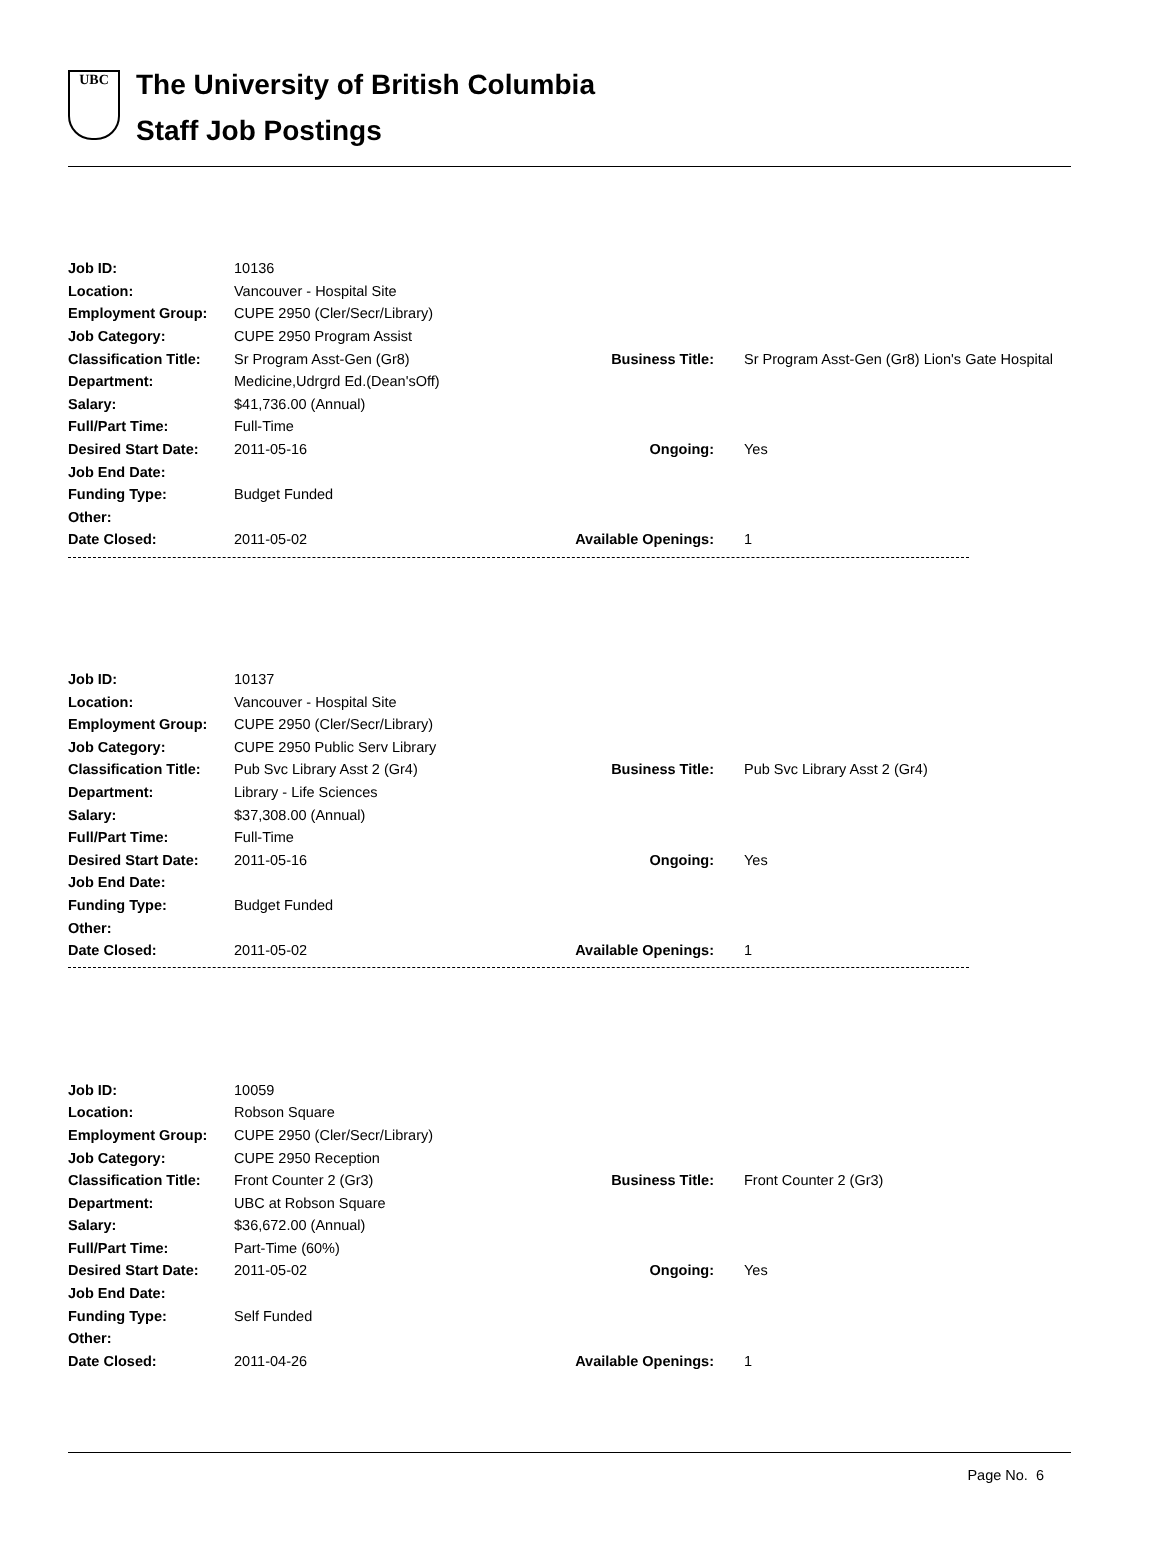UBC
The University of British Columbia
Staff Job Postings
| Job ID: | 10136 | | |
| Location: | Vancouver - Hospital Site | | |
| Employment Group: | CUPE 2950 (Cler/Secr/Library) | | |
| Job Category: | CUPE 2950 Program Assist | | |
| Classification Title: | Sr Program Asst-Gen (Gr8) | Business Title: | Sr Program Asst-Gen (Gr8) Lion's Gate Hospital |
| Department: | Medicine,Udrgrd Ed.(Dean'sOff) | | |
| Salary: | $41,736.00 (Annual) | | |
| Full/Part Time: | Full-Time | | |
| Desired Start Date: | 2011-05-16 | Ongoing: | Yes |
| Job End Date: | | | |
| Funding Type: | Budget Funded | | |
| Other: | | | |
| Date Closed: | 2011-05-02 | Available Openings: | 1 |
| Job ID: | 10137 | | |
| Location: | Vancouver - Hospital Site | | |
| Employment Group: | CUPE 2950 (Cler/Secr/Library) | | |
| Job Category: | CUPE 2950 Public Serv Library | | |
| Classification Title: | Pub Svc Library Asst 2 (Gr4) | Business Title: | Pub Svc Library Asst 2 (Gr4) |
| Department: | Library - Life Sciences | | |
| Salary: | $37,308.00 (Annual) | | |
| Full/Part Time: | Full-Time | | |
| Desired Start Date: | 2011-05-16 | Ongoing: | Yes |
| Job End Date: | | | |
| Funding Type: | Budget Funded | | |
| Other: | | | |
| Date Closed: | 2011-05-02 | Available Openings: | 1 |
| Job ID: | 10059 | | |
| Location: | Robson Square | | |
| Employment Group: | CUPE 2950 (Cler/Secr/Library) | | |
| Job Category: | CUPE 2950 Reception | | |
| Classification Title: | Front Counter 2 (Gr3) | Business Title: | Front Counter 2 (Gr3) |
| Department: | UBC at Robson Square | | |
| Salary: | $36,672.00 (Annual) | | |
| Full/Part Time: | Part-Time (60%) | | |
| Desired Start Date: | 2011-05-02 | Ongoing: | Yes |
| Job End Date: | | | |
| Funding Type: | Self Funded | | |
| Other: | | | |
| Date Closed: | 2011-04-26 | Available Openings: | 1 |
Page No. 6